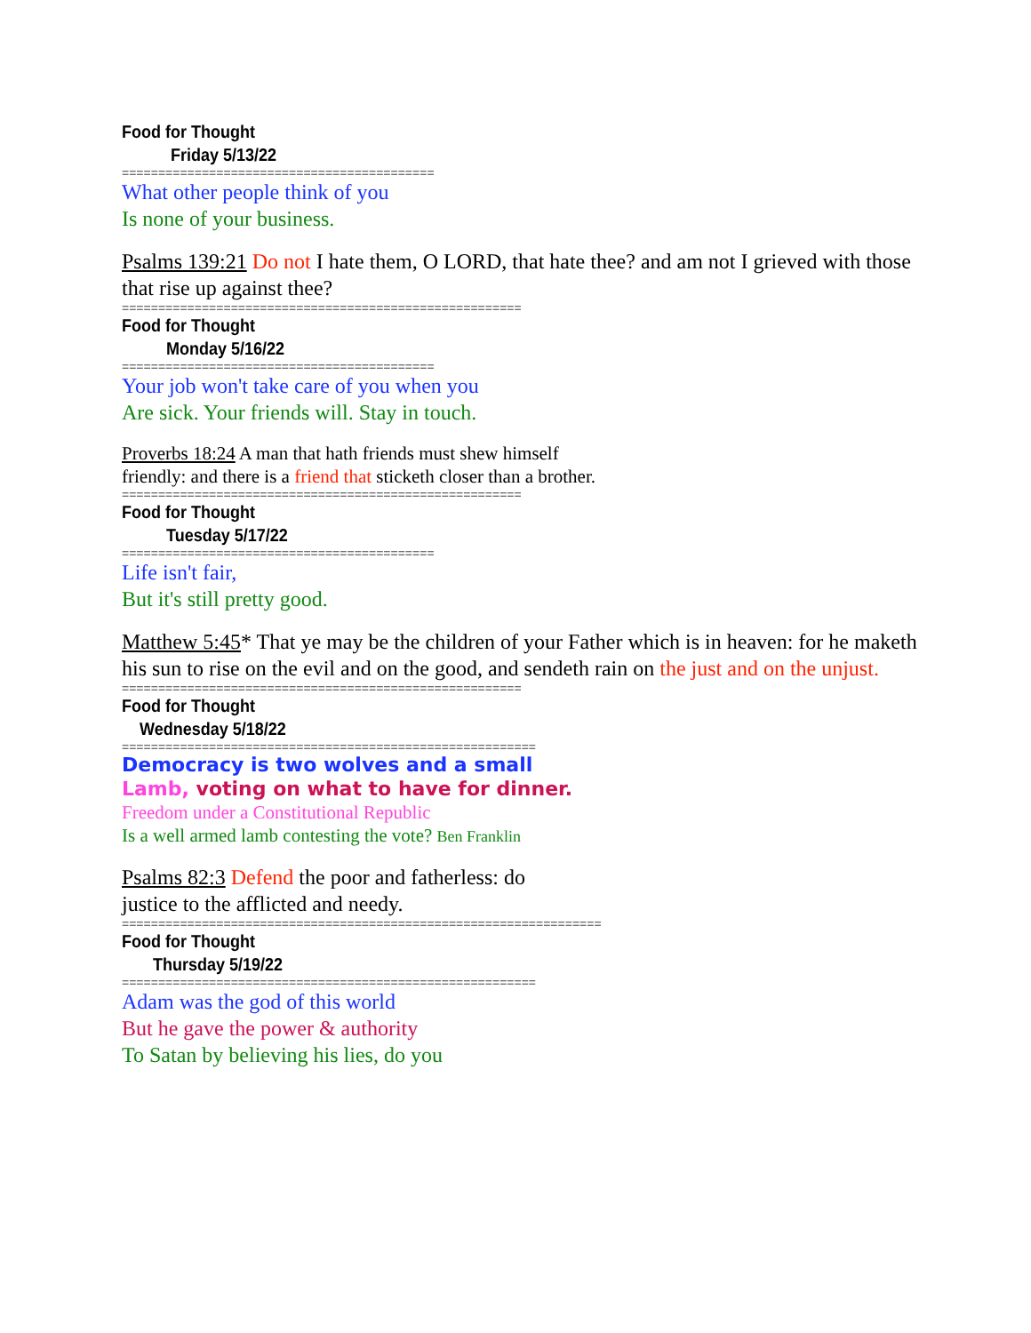Food for Thought
Friday 5/13/22
===========================================
What other people think of you
Is none of your business.
Psalms 139:21 Do not I hate them, O LORD, that hate thee? and am not I grieved with those that rise up against thee?
=======================================================
Food for Thought
Monday 5/16/22
===========================================
Your job won't take care of you when you
Are sick. Your friends will. Stay in touch.
Proverbs 18:24 A man that hath friends must shew himself
friendly: and there is a friend that sticketh closer than a brother.
=======================================================
Food for Thought
Tuesday 5/17/22
===========================================
Life isn't fair,
But it's still pretty good.
Matthew 5:45* That ye may be the children of your Father which is in heaven: for he maketh his sun to rise on the evil and on the good, and sendeth rain on the just and on the unjust.
=======================================================
Food for Thought
Wednesday 5/18/22
=========================================================
Democracy is two wolves and a small
Lamb, voting on what to have for dinner.
Freedom under a Constitutional Republic
Is a well armed lamb contesting the vote? Ben Franklin
Psalms 82:3 Defend the poor and fatherless: do
justice to the afflicted and needy.
==================================================================
Food for Thought
Thursday 5/19/22
=========================================================
Adam was the god of this world
But he gave the power & authority
To Satan by believing his lies, do you